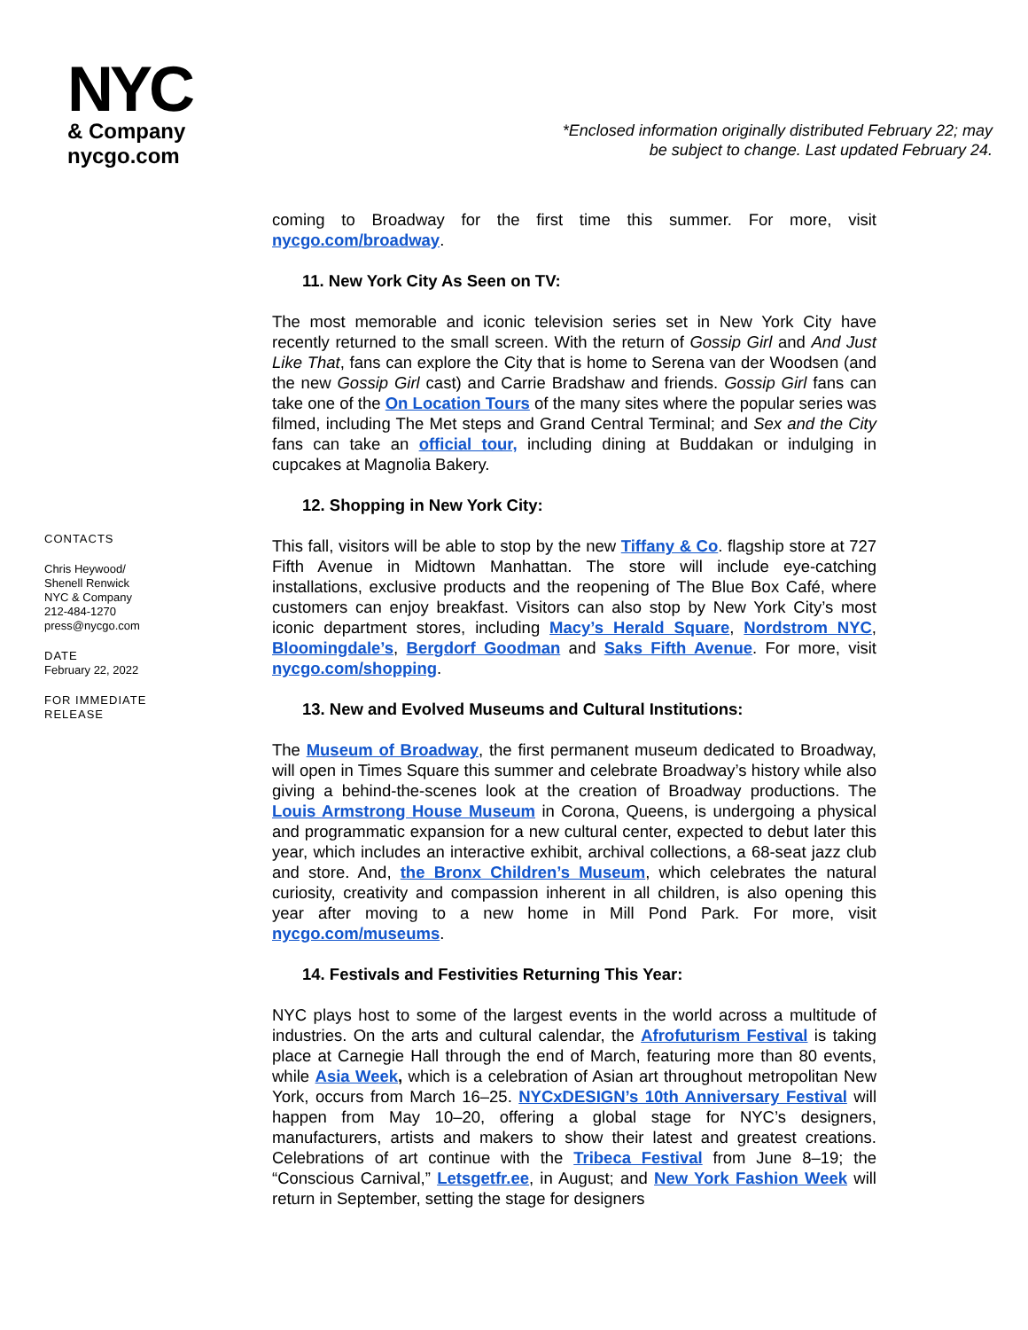NYC
& Company
nycgo.com
*Enclosed information originally distributed February 22; may
be subject to change. Last updated February 24.
CONTACTS
Chris Heywood/
Shenell Renwick
NYC & Company
212-484-1270
press@nycgo.com
DATE
February 22, 2022
FOR IMMEDIATE
RELEASE
coming to Broadway for the first time this summer. For more, visit nycgo.com/broadway.
11. New York City As Seen on TV:
The most memorable and iconic television series set in New York City have recently returned to the small screen. With the return of Gossip Girl and And Just Like That, fans can explore the City that is home to Serena van der Woodsen (and the new Gossip Girl cast) and Carrie Bradshaw and friends. Gossip Girl fans can take one of the On Location Tours of the many sites where the popular series was filmed, including The Met steps and Grand Central Terminal; and Sex and the City fans can take an official tour, including dining at Buddakan or indulging in cupcakes at Magnolia Bakery.
12. Shopping in New York City:
This fall, visitors will be able to stop by the new Tiffany & Co. flagship store at 727 Fifth Avenue in Midtown Manhattan. The store will include eye-catching installations, exclusive products and the reopening of The Blue Box Café, where customers can enjoy breakfast. Visitors can also stop by New York City’s most iconic department stores, including Macy’s Herald Square, Nordstrom NYC, Bloomingdale’s, Bergdorf Goodman and Saks Fifth Avenue. For more, visit nycgo.com/shopping.
13. New and Evolved Museums and Cultural Institutions:
The Museum of Broadway, the first permanent museum dedicated to Broadway, will open in Times Square this summer and celebrate Broadway’s history while also giving a behind-the-scenes look at the creation of Broadway productions. The Louis Armstrong House Museum in Corona, Queens, is undergoing a physical and programmatic expansion for a new cultural center, expected to debut later this year, which includes an interactive exhibit, archival collections, a 68-seat jazz club and store. And, the Bronx Children’s Museum, which celebrates the natural curiosity, creativity and compassion inherent in all children, is also opening this year after moving to a new home in Mill Pond Park. For more, visit nycgo.com/museums.
14. Festivals and Festivities Returning This Year:
NYC plays host to some of the largest events in the world across a multitude of industries. On the arts and cultural calendar, the Afrofuturism Festival is taking place at Carnegie Hall through the end of March, featuring more than 80 events, while Asia Week, which is a celebration of Asian art throughout metropolitan New York, occurs from March 16–25. NYCxDESIGN’s 10th Anniversary Festival will happen from May 10–20, offering a global stage for NYC’s designers, manufacturers, artists and makers to show their latest and greatest creations. Celebrations of art continue with the Tribeca Festival from June 8–19; the “Conscious Carnival,” Letsgetfr.ee, in August; and New York Fashion Week will return in September, setting the stage for designers